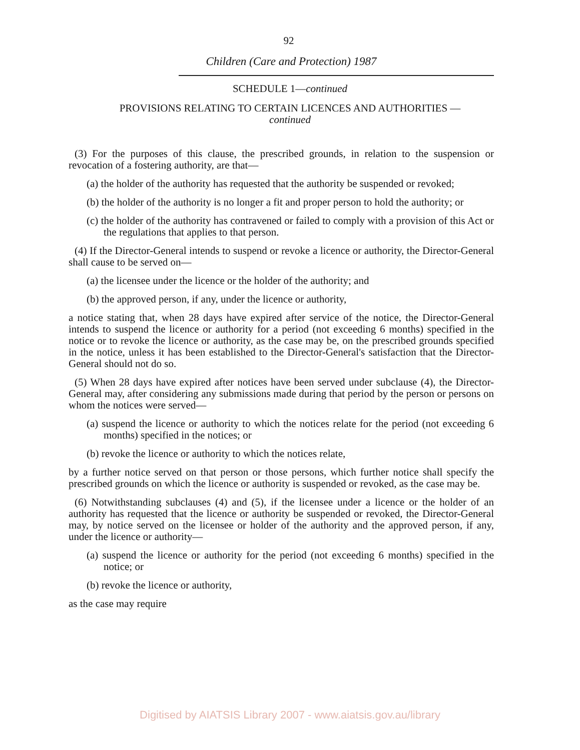92
Children (Care and Protection) 1987
SCHEDULE 1—continued
PROVISIONS RELATING TO CERTAIN LICENCES AND AUTHORITIES —
continued
(3) For the purposes of this clause, the prescribed grounds, in relation to the suspension or revocation of a fostering authority, are that—
(a) the holder of the authority has requested that the authority be suspended or revoked;
(b) the holder of the authority is no longer a fit and proper person to hold the authority; or
(c) the holder of the authority has contravened or failed to comply with a provision of this Act or the regulations that applies to that person.
(4) If the Director-General intends to suspend or revoke a licence or authority, the Director-General shall cause to be served on—
(a) the licensee under the licence or the holder of the authority; and
(b) the approved person, if any, under the licence or authority,
a notice stating that, when 28 days have expired after service of the notice, the Director-General intends to suspend the licence or authority for a period (not exceeding 6 months) specified in the notice or to revoke the licence or authority, as the case may be, on the prescribed grounds specified in the notice, unless it has been established to the Director-General's satisfaction that the Director-General should not do so.
(5) When 28 days have expired after notices have been served under subclause (4), the Director-General may, after considering any submissions made during that period by the person or persons on whom the notices were served—
(a) suspend the licence or authority to which the notices relate for the period (not exceeding 6 months) specified in the notices; or
(b) revoke the licence or authority to which the notices relate,
by a further notice served on that person or those persons, which further notice shall specify the prescribed grounds on which the licence or authority is suspended or revoked, as the case may be.
(6) Notwithstanding subclauses (4) and (5), if the licensee under a licence or the holder of an authority has requested that the licence or authority be suspended or revoked, the Director-General may, by notice served on the licensee or holder of the authority and the approved person, if any, under the licence or authority—
(a) suspend the licence or authority for the period (not exceeding 6 months) specified in the notice; or
(b) revoke the licence or authority,
as the case may require
Digitised by AIATSIS Library 2007 - www.aiatsis.gov.au/library